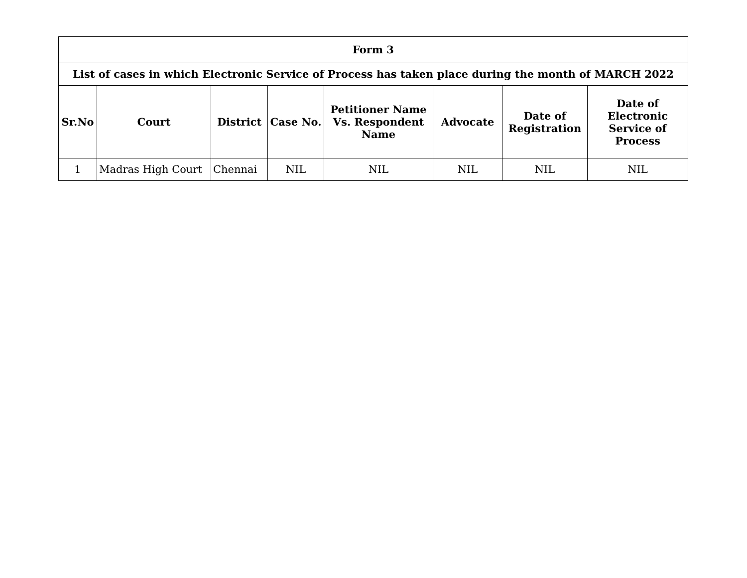| Form 3 | | | | | | | |
| --- | --- | --- | --- | --- | --- | --- | --- |
| List of cases in which Electronic Service of Process has taken place during the month of MARCH 2022 | | | | | | | |
| Sr.No | Court | District | Case No. | Petitioner Name Vs. Respondent Name | Advocate | Date of Registration | Date of Electronic Service of Process |
| 1 | Madras High Court | Chennai | NIL | NIL | NIL | NIL | NIL |